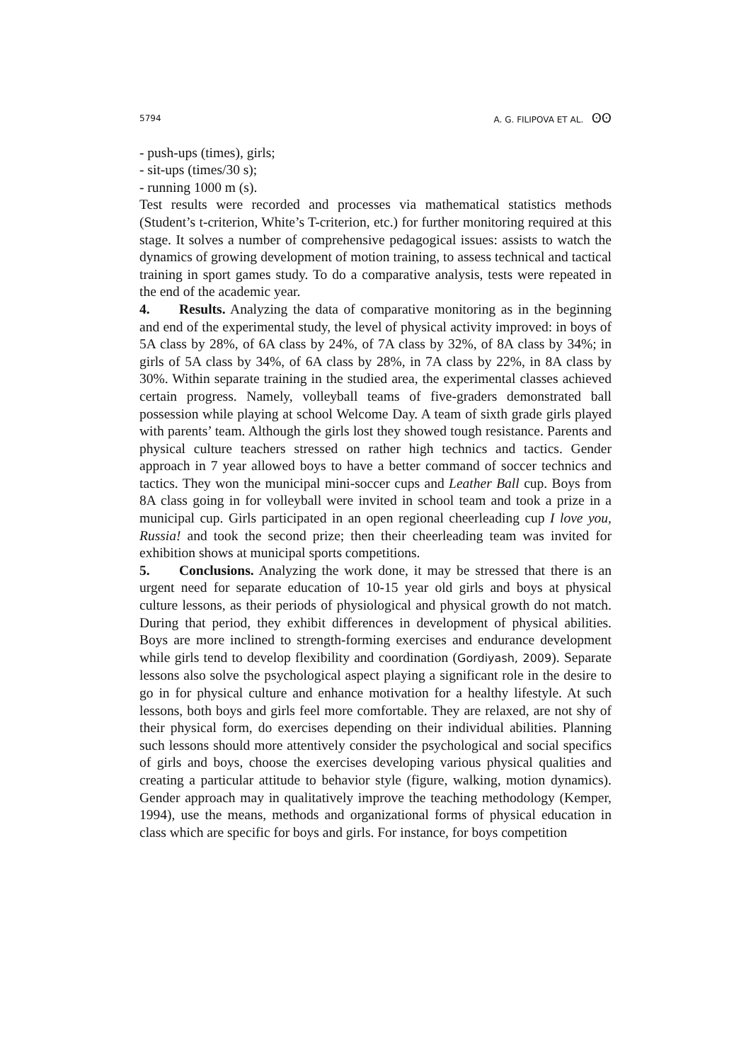5794 A. G. FILIPOVA ET AL. ʘʘ
- push-ups (times), girls;
- sit-ups (times/30 s);
- running 1000 m (s).
Test results were recorded and processes via mathematical statistics methods (Student’s t-criterion, White’s T-criterion, etc.) for further monitoring required at this stage. It solves a number of comprehensive pedagogical issues: assists to watch the dynamics of growing development of motion training, to assess technical and tactical training in sport games study. To do a comparative analysis, tests were repeated in the end of the academic year.
4. Results. Analyzing the data of comparative monitoring as in the beginning and end of the experimental study, the level of physical activity improved: in boys of 5A class by 28%, of 6A class by 24%, of 7A class by 32%, of 8A class by 34%; in girls of 5A class by 34%, of 6A class by 28%, in 7A class by 22%, in 8A class by 30%. Within separate training in the studied area, the experimental classes achieved certain progress. Namely, volleyball teams of five-graders demonstrated ball possession while playing at school Welcome Day. A team of sixth grade girls played with parents’ team. Although the girls lost they showed tough resistance. Parents and physical culture teachers stressed on rather high technics and tactics. Gender approach in 7 year allowed boys to have a better command of soccer technics and tactics. They won the municipal mini-soccer cups and Leather Ball cup. Boys from 8A class going in for volleyball were invited in school team and took a prize in a municipal cup. Girls participated in an open regional cheerleading cup I love you, Russia! and took the second prize; then their cheerleading team was invited for exhibition shows at municipal sports competitions.
5. Conclusions. Analyzing the work done, it may be stressed that there is an urgent need for separate education of 10-15 year old girls and boys at physical culture lessons, as their periods of physiological and physical growth do not match. During that period, they exhibit differences in development of physical abilities. Boys are more inclined to strength-forming exercises and endurance development while girls tend to develop flexibility and coordination (Gordiyash, 2009). Separate lessons also solve the psychological aspect playing a significant role in the desire to go in for physical culture and enhance motivation for a healthy lifestyle. At such lessons, both boys and girls feel more comfortable. They are relaxed, are not shy of their physical form, do exercises depending on their individual abilities. Planning such lessons should more attentively consider the psychological and social specifics of girls and boys, choose the exercises developing various physical qualities and creating a particular attitude to behavior style (figure, walking, motion dynamics). Gender approach may in qualitatively improve the teaching methodology (Kemper, 1994), use the means, methods and organizational forms of physical education in class which are specific for boys and girls. For instance, for boys competition